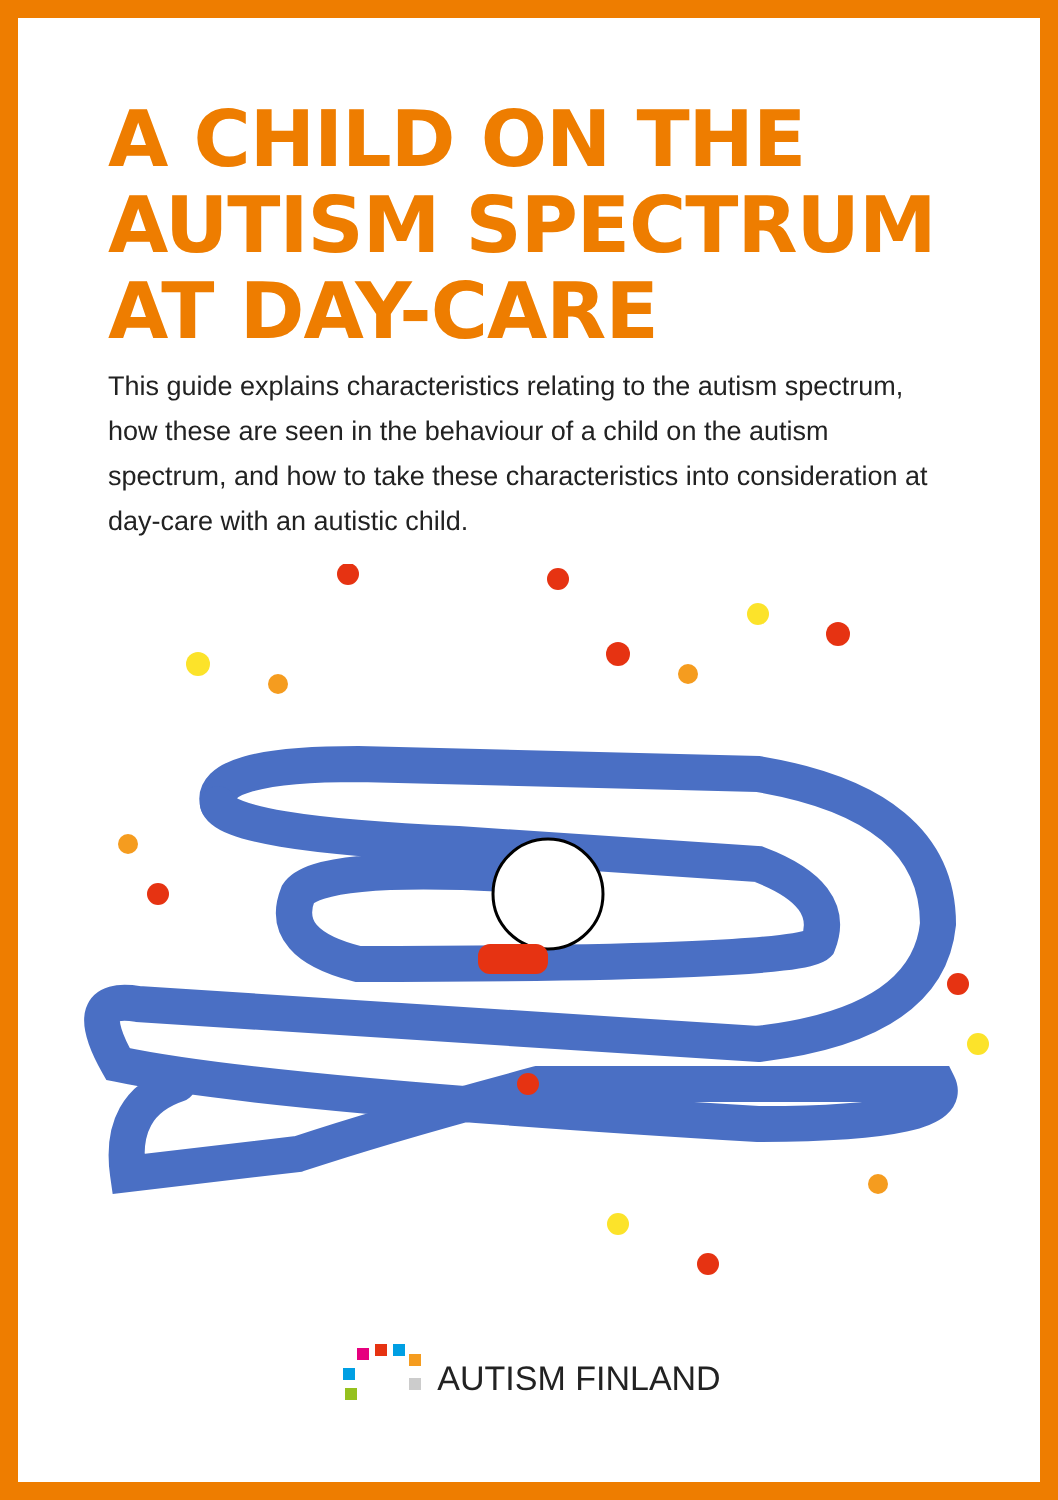A CHILD ON THE
AUTISM SPECTRUM
AT DAY-CARE
This guide explains characteristics relating to the autism spectrum, how these are seen in the behaviour of a child on the autism spectrum, and how to take these characteristics into consideration at day-care with an autistic child.
AUTISM FINLAND